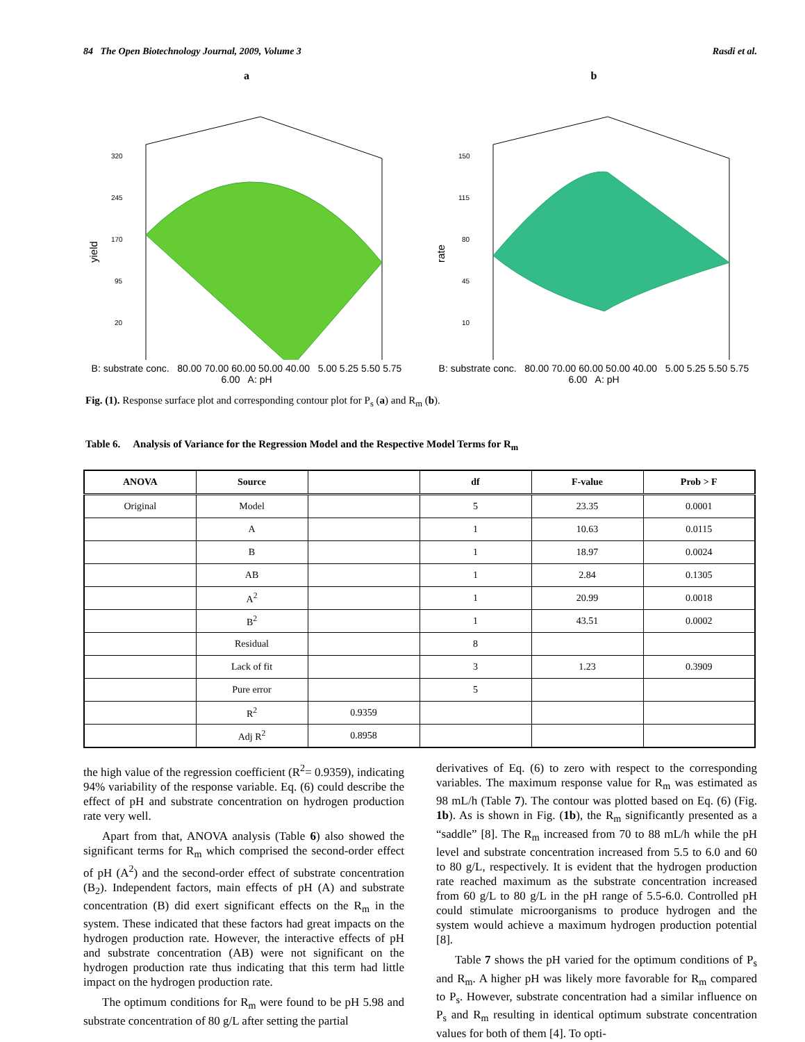84 The Open Biotechnology Journal, 2009, Volume 3 Rasdi et al.
a
320
245
170
95
20
yield
B: substrate conc. 80.00 70.00 60.00 50.00 40.00 5.00 5.25 5.50 5.75 6.00 A: pH
b
150
115
80
45
10
rate
B: substrate conc. 80.00 70.00 60.00 50.00 40.00 5.00 5.25 5.50 5.75 6.00 A: pH
Fig. (1). Response surface plot and corresponding contour plot for P<sub>s</sub> (a) and R<sub>m</sub> (b).
Table 6. Analysis of Variance for the Regression Model and the Respective Model Terms for R<sub>m</sub>
| ANOVA | Source | | df | F-value | Prob > F |
| --- | --- | --- | --- | --- | --- |
| Original | Model | | 5 | 23.35 | 0.0001 |
| | A | | 1 | 10.63 | 0.0115 |
| | B | | 1 | 18.97 | 0.0024 |
| | AB | | 1 | 2.84 | 0.1305 |
| | A<sup>2</sup> | | 1 | 20.99 | 0.0018 |
| | B<sup>2</sup> | | 1 | 43.51 | 0.0002 |
| | Residual | | 8 | | |
| | Lack of fit | | 3 | 1.23 | 0.3909 |
| | Pure error | | 5 | | |
| | R<sup>2</sup> | 0.9359 | | | |
| | Adj R<sup>2</sup> | 0.8958 | | | |
the high value of the regression coefficient (R<sup>2</sup>= 0.9359), indicating 94% variability of the response variable. Eq. (6) could describe the effect of pH and substrate concentration on hydrogen production rate very well.
Apart from that, ANOVA analysis (Table 6) also showed the significant terms for R<sub>m</sub> which comprised the second-order effect of pH (A<sup>2</sup>) and the second-order effect of substrate concentration (B<sub>2</sub>). Independent factors, main effects of pH (A) and substrate concentration (B) did exert significant effects on the R<sub>m</sub> in the system. These indicated that these factors had great impacts on the hydrogen production rate. However, the interactive effects of pH and substrate concentration (AB) were not significant on the hydrogen production rate thus indicating that this term had little impact on the hydrogen production rate.
The optimum conditions for R<sub>m</sub> were found to be pH 5.98 and substrate concentration of 80 g/L after setting the partial
derivatives of Eq. (6) to zero with respect to the corresponding variables. The maximum response value for R<sub>m</sub> was estimated as 98 mL/h (Table 7). The contour was plotted based on Eq. (6) (Fig. 1b). As is shown in Fig. (1b), the R<sub>m</sub> significantly presented as a “saddle” [8]. The R<sub>m</sub> increased from 70 to 88 mL/h while the pH level and substrate concentration increased from 5.5 to 6.0 and 60 to 80 g/L, respectively. It is evident that the hydrogen production rate reached maximum as the substrate concentration increased from 60 g/L to 80 g/L in the pH range of 5.5-6.0. Controlled pH could stimulate microorganisms to produce hydrogen and the system would achieve a maximum hydrogen production potential [8].
Table 7 shows the pH varied for the optimum conditions of P<sub>s</sub> and R<sub>m</sub>. A higher pH was likely more favorable for R<sub>m</sub> compared to P<sub>s</sub>. However, substrate concentration had a similar influence on P<sub>s</sub> and R<sub>m</sub> resulting in identical optimum substrate concentration values for both of them [4]. To opti-